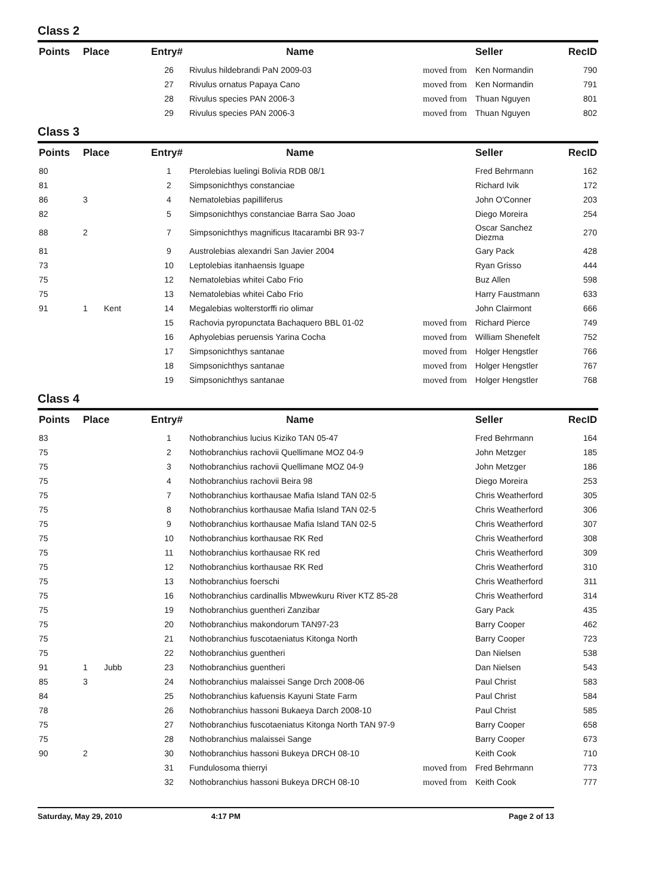Class 2
| Points | Place | Entry# | Name | | Seller | RecID |
| --- | --- | --- | --- | --- | --- | --- |
| | | 26 | Rivulus hildebrandi PaN 2009-03 | moved from | Ken Normandin | 790 |
| | | 27 | Rivulus ornatus Papaya Cano | moved from | Ken Normandin | 791 |
| | | 28 | Rivulus species PAN 2006-3 | moved from | Thuan Nguyen | 801 |
| | | 29 | Rivulus species PAN 2006-3 | moved from | Thuan Nguyen | 802 |
Class 3
| Points | Place | Entry# | Name | | Seller | RecID |
| --- | --- | --- | --- | --- | --- | --- |
| 80 | | 1 | Pterolebias luelingi Bolivia RDB 08/1 | | Fred Behrmann | 162 |
| 81 | | 2 | Simpsonichthys constanciae | | Richard Ivik | 172 |
| 86 | 3 | 4 | Nematolebias papilliferus | | John O'Conner | 203 |
| 82 | | 5 | Simpsonichthys constanciae Barra Sao Joao | | Diego Moreira | 254 |
| 88 | 2 | 7 | Simpsonichthys magnificus Itacarambi BR 93-7 | | Oscar Sanchez Diezma | 270 |
| 81 | | 9 | Austrolebias alexandri San Javier 2004 | | Gary Pack | 428 |
| 73 | | 10 | Leptolebias itanhaensis Iguape | | Ryan Grisso | 444 |
| 75 | | 12 | Nematolebias whitei Cabo Frio | | Buz Allen | 598 |
| 75 | | 13 | Nematolebias whitei Cabo Frio | | Harry Faustmann | 633 |
| 91 | 1 Kent | 14 | Megalebias wolterstorffi rio olimar | | John Clairmont | 666 |
| | | 15 | Rachovia pyropunctata Bachaquero BBL 01-02 | moved from | Richard Pierce | 749 |
| | | 16 | Aphyolebias peruensis Yarina Cocha | moved from | William Shenefelt | 752 |
| | | 17 | Simpsonichthys santanae | moved from | Holger Hengstler | 766 |
| | | 18 | Simpsonichthys santanae | moved from | Holger Hengstler | 767 |
| | | 19 | Simpsonichthys santanae | moved from | Holger Hengstler | 768 |
Class 4
| Points | Place | Entry# | Name | | Seller | RecID |
| --- | --- | --- | --- | --- | --- | --- |
| 83 | | 1 | Nothobranchius lucius Kiziko TAN 05-47 | | Fred Behrmann | 164 |
| 75 | | 2 | Nothobranchius rachovii Quellimane MOZ 04-9 | | John Metzger | 185 |
| 75 | | 3 | Nothobranchius rachovii Quellimane MOZ 04-9 | | John Metzger | 186 |
| 75 | | 4 | Nothobranchius rachovii Beira 98 | | Diego Moreira | 253 |
| 75 | | 7 | Nothobranchius korthausae Mafia Island TAN 02-5 | | Chris Weatherford | 305 |
| 75 | | 8 | Nothobranchius korthausae Mafia Island TAN 02-5 | | Chris Weatherford | 306 |
| 75 | | 9 | Nothobranchius korthausae Mafia Island TAN 02-5 | | Chris Weatherford | 307 |
| 75 | | 10 | Nothobranchius korthausae RK Red | | Chris Weatherford | 308 |
| 75 | | 11 | Nothobranchius korthausae RK red | | Chris Weatherford | 309 |
| 75 | | 12 | Nothobranchius korthausae RK Red | | Chris Weatherford | 310 |
| 75 | | 13 | Nothobranchius foerschi | | Chris Weatherford | 311 |
| 75 | | 16 | Nothobranchius cardinallis Mbwewkuru River KTZ 85-28 | | Chris Weatherford | 314 |
| 75 | | 19 | Nothobranchius guentheri Zanzibar | | Gary Pack | 435 |
| 75 | | 20 | Nothobranchius makondorum TAN97-23 | | Barry Cooper | 462 |
| 75 | | 21 | Nothobranchius fuscotaeniatus Kitonga North | | Barry Cooper | 723 |
| 75 | | 22 | Nothobranchius guentheri | | Dan Nielsen | 538 |
| 91 | 1 Jubb | 23 | Nothobranchius guentheri | | Dan Nielsen | 543 |
| 85 | 3 | 24 | Nothobranchius malaissei Sange Drch 2008-06 | | Paul Christ | 583 |
| 84 | | 25 | Nothobranchius kafuensis Kayuni State Farm | | Paul Christ | 584 |
| 78 | | 26 | Nothobranchius hassoni Bukaeya Darch 2008-10 | | Paul Christ | 585 |
| 75 | | 27 | Nothobranchius fuscotaeniatus Kitonga North TAN 97-9 | | Barry Cooper | 658 |
| 75 | | 28 | Nothobranchius malaissei Sange | | Barry Cooper | 673 |
| 90 | 2 | 30 | Nothobranchius hassoni Bukeya DRCH 08-10 | | Keith Cook | 710 |
| | | 31 | Fundulosoma thierryi | moved from | Fred Behrmann | 773 |
| | | 32 | Nothobranchius hassoni Bukeya DRCH 08-10 | moved from | Keith Cook | 777 |
Saturday, May 29, 2010 4:17 PM Page 2 of 13